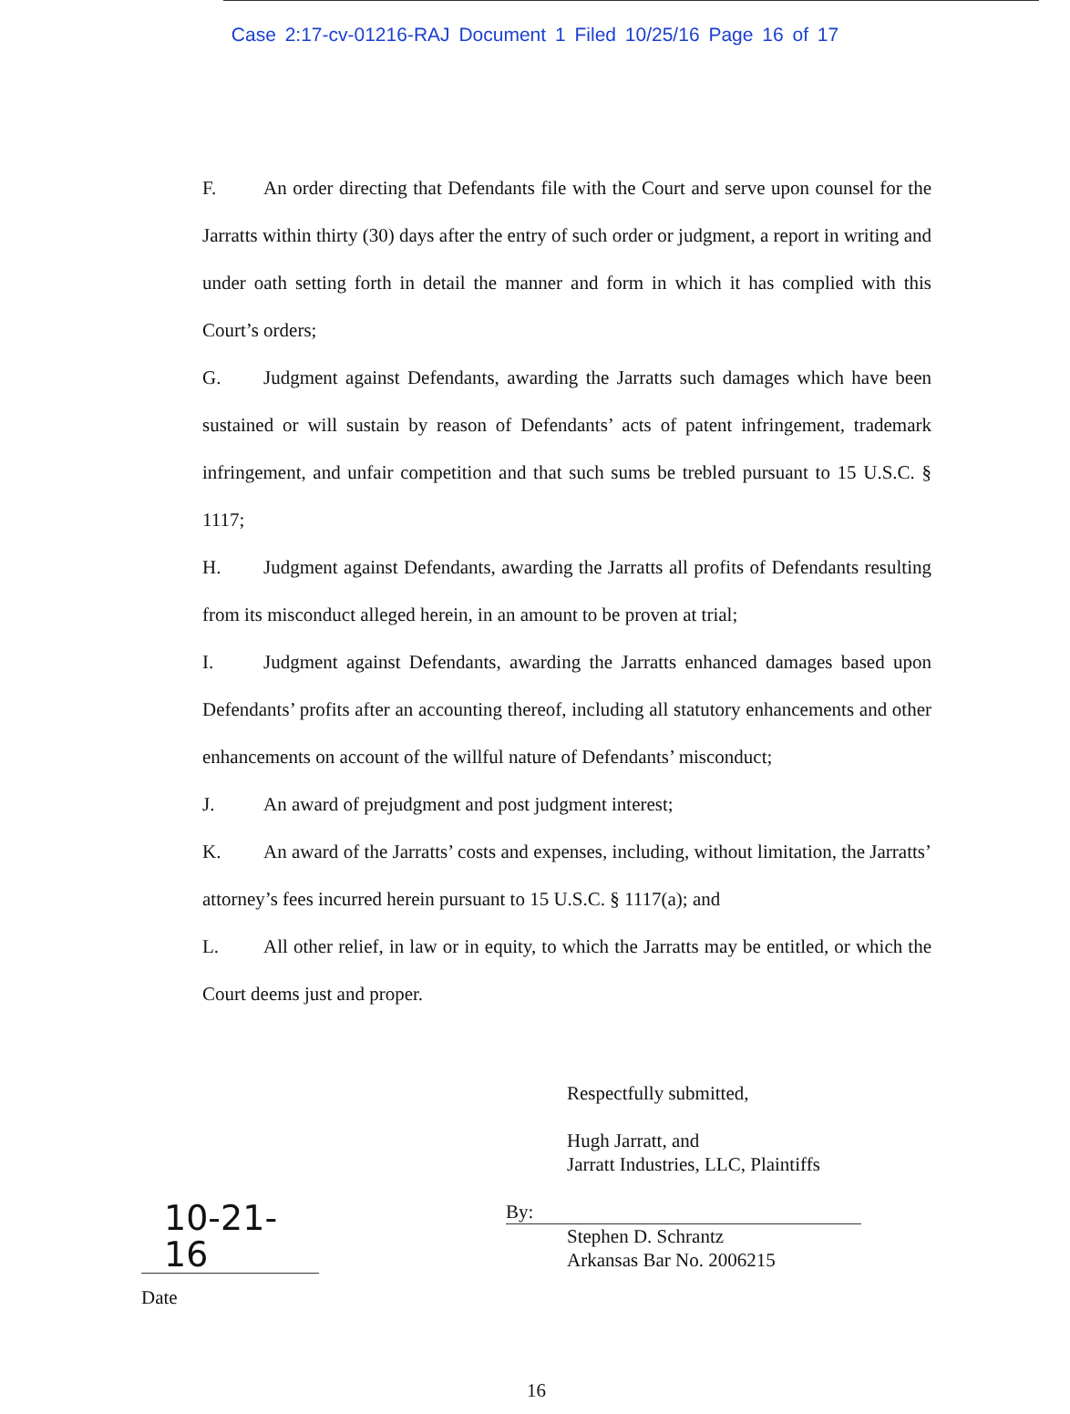Case 2:17-cv-01216-RAJ Document 1 Filed 10/25/16 Page 16 of 17
F. An order directing that Defendants file with the Court and serve upon counsel for the Jarratts within thirty (30) days after the entry of such order or judgment, a report in writing and under oath setting forth in detail the manner and form in which it has complied with this Court’s orders;
G. Judgment against Defendants, awarding the Jarratts such damages which have been sustained or will sustain by reason of Defendants’ acts of patent infringement, trademark infringement, and unfair competition and that such sums be trebled pursuant to 15 U.S.C. § 1117;
H. Judgment against Defendants, awarding the Jarratts all profits of Defendants resulting from its misconduct alleged herein, in an amount to be proven at trial;
I. Judgment against Defendants, awarding the Jarratts enhanced damages based upon Defendants’ profits after an accounting thereof, including all statutory enhancements and other enhancements on account of the willful nature of Defendants’ misconduct;
J. An award of prejudgment and post judgment interest;
K. An award of the Jarratts’ costs and expenses, including, without limitation, the Jarratts’ attorney’s fees incurred herein pursuant to 15 U.S.C. § 1117(a); and
L. All other relief, in law or in equity, to which the Jarratts may be entitled, or which the Court deems just and proper.
10-21-16
Date
Respectfully submitted,
Hugh Jarratt, and
Jarratt Industries, LLC, Plaintiffs
By:
Stephen D. Schrantz
Arkansas Bar No. 2006215
16